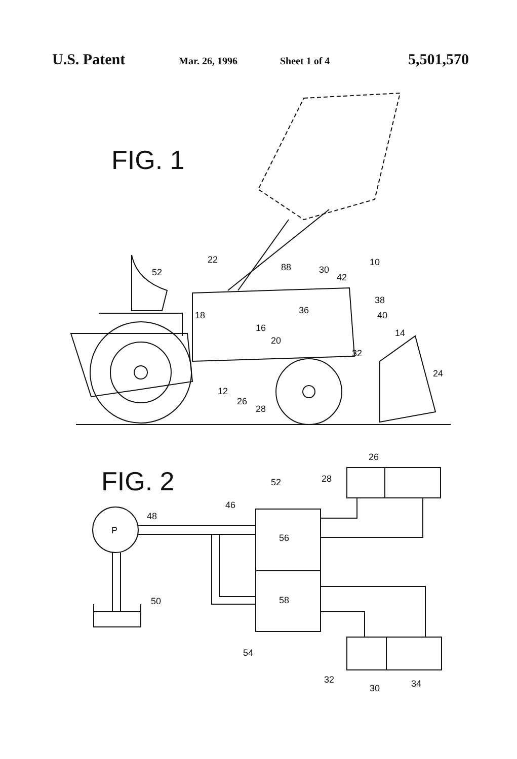U.S. Patent Mar. 26, 1996 Sheet 1 of 4 5,501,570
FIG. 1
22
88
52
30
10
42
38
36
18
40
16
14
20
32
24
12
26
28
FIG. 2
P
56
58
52
46
48
50
26
28
54
32
30
34